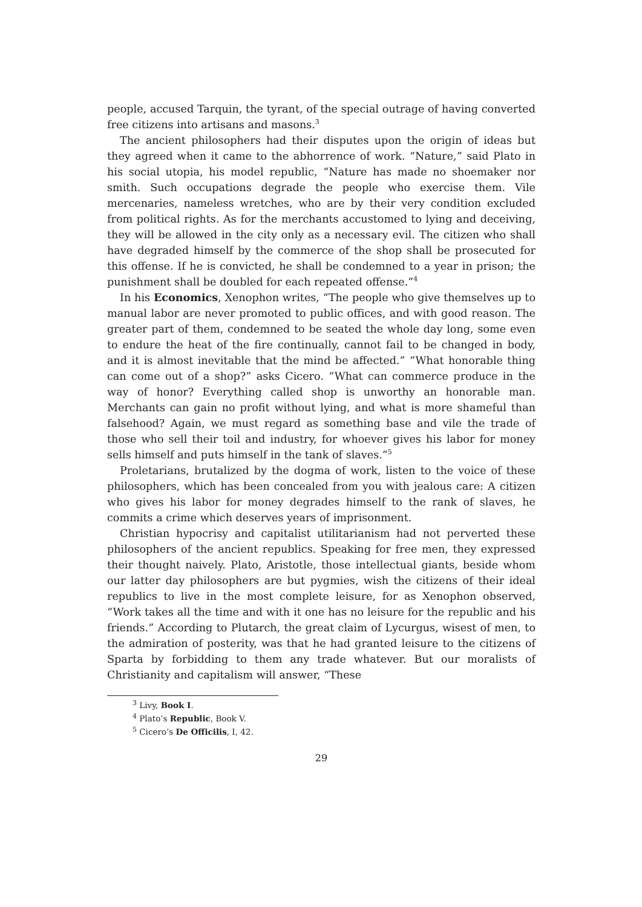people, accused Tarquin, the tyrant, of the special outrage of having converted free citizens into artisans and masons.<sup>3</sup>
The ancient philosophers had their disputes upon the origin of ideas but they agreed when it came to the abhorrence of work. “Nature,” said Plato in his social utopia, his model republic, “Nature has made no shoemaker nor smith. Such occupations degrade the people who exercise them. Vile mercenaries, nameless wretches, who are by their very condition excluded from political rights. As for the merchants accustomed to lying and deceiving, they will be allowed in the city only as a necessary evil. The citizen who shall have degraded himself by the commerce of the shop shall be prosecuted for this offense. If he is convicted, he shall be condemned to a year in prison; the punishment shall be doubled for each repeated offense.”<sup>4</sup>
In his Economics, Xenophon writes, “The people who give themselves up to manual labor are never promoted to public offices, and with good reason. The greater part of them, condemned to be seated the whole day long, some even to endure the heat of the fire continually, cannot fail to be changed in body, and it is almost inevitable that the mind be affected.” “What honorable thing can come out of a shop?” asks Cicero. “What can commerce produce in the way of honor? Everything called shop is unworthy an honorable man. Merchants can gain no profit without lying, and what is more shameful than falsehood? Again, we must regard as something base and vile the trade of those who sell their toil and industry, for whoever gives his labor for money sells himself and puts himself in the tank of slaves.”<sup>5</sup>
Proletarians, brutalized by the dogma of work, listen to the voice of these philosophers, which has been concealed from you with jealous care: A citizen who gives his labor for money degrades himself to the rank of slaves, he commits a crime which deserves years of imprisonment.
Christian hypocrisy and capitalist utilitarianism had not perverted these philosophers of the ancient republics. Speaking for free men, they expressed their thought naively. Plato, Aristotle, those intellectual giants, beside whom our latter day philosophers are but pygmies, wish the citizens of their ideal republics to live in the most complete leisure, for as Xenophon observed, “Work takes all the time and with it one has no leisure for the republic and his friends.” According to Plutarch, the great claim of Lycurgus, wisest of men, to the admiration of posterity, was that he had granted leisure to the citizens of Sparta by forbidding to them any trade whatever. But our moralists of Christianity and capitalism will answer, “These
<sup>3</sup> Livy, Book I.
<sup>4</sup> Plato’s Republic, Book V.
<sup>5</sup> Cicero’s De Officilis, I, 42.
29